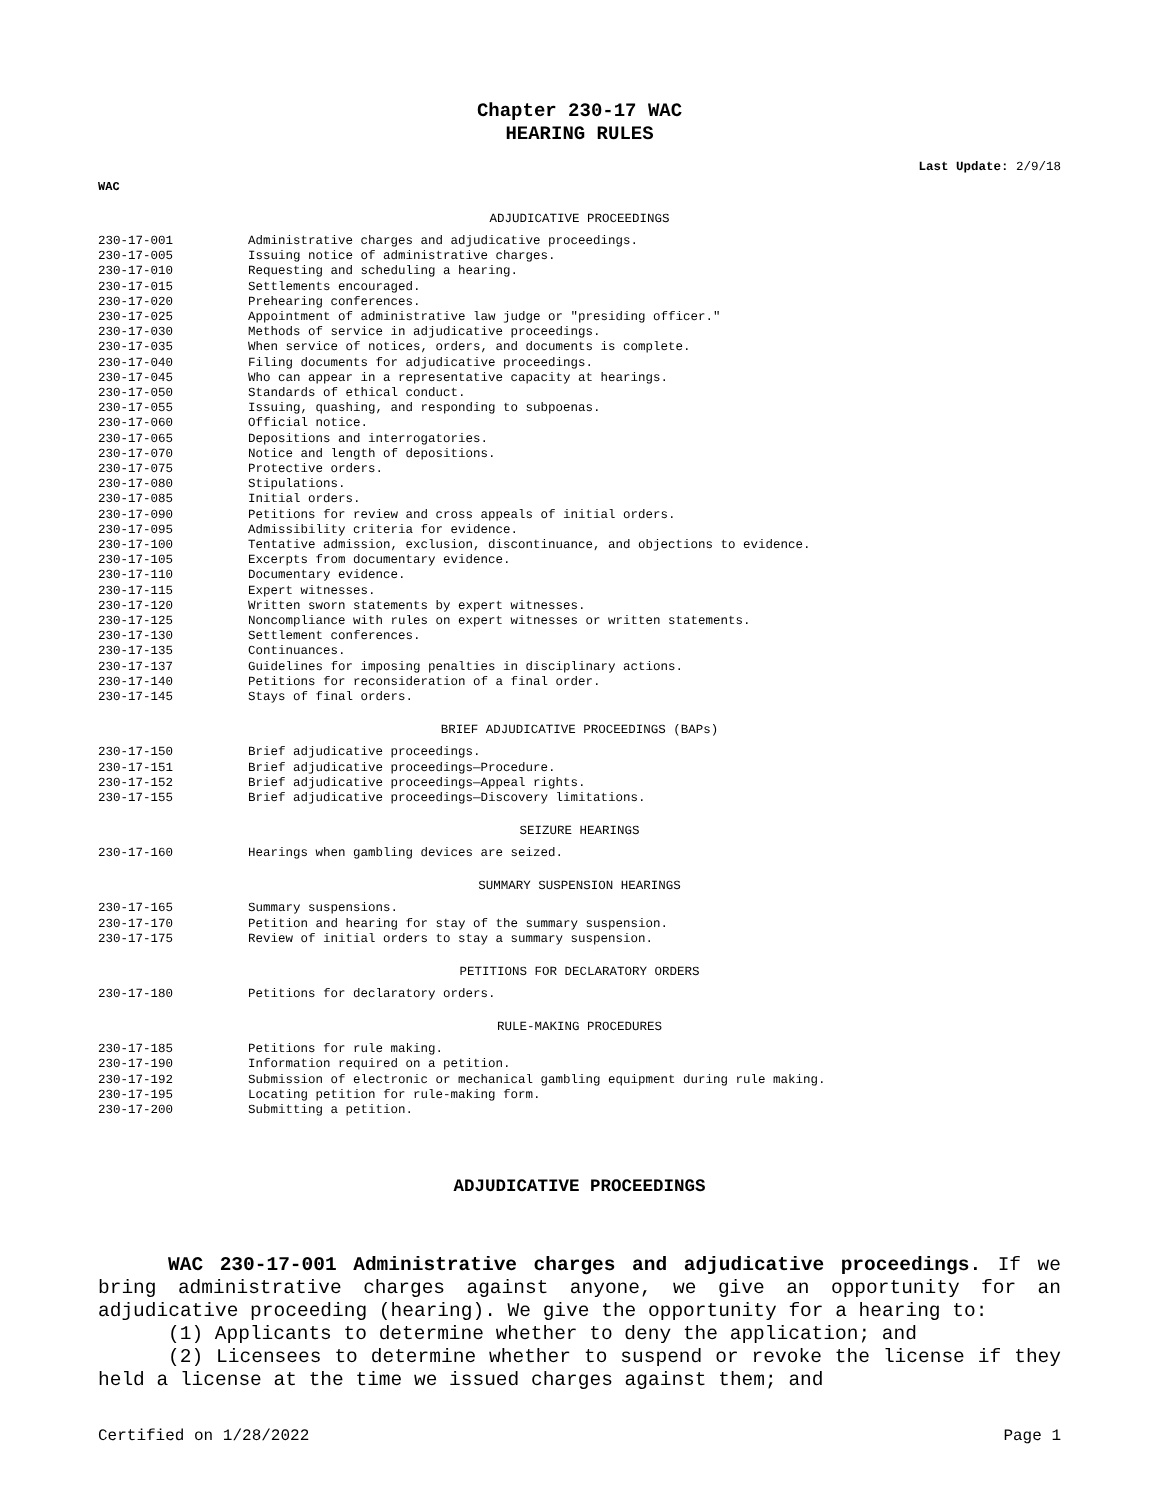Chapter 230-17 WAC
HEARING RULES
Last Update: 2/9/18
WAC
ADJUDICATIVE PROCEEDINGS
230-17-001 Administrative charges and adjudicative proceedings.
230-17-005 Issuing notice of administrative charges.
230-17-010 Requesting and scheduling a hearing.
230-17-015 Settlements encouraged.
230-17-020 Prehearing conferences.
230-17-025 Appointment of administrative law judge or "presiding officer."
230-17-030 Methods of service in adjudicative proceedings.
230-17-035 When service of notices, orders, and documents is complete.
230-17-040 Filing documents for adjudicative proceedings.
230-17-045 Who can appear in a representative capacity at hearings.
230-17-050 Standards of ethical conduct.
230-17-055 Issuing, quashing, and responding to subpoenas.
230-17-060 Official notice.
230-17-065 Depositions and interrogatories.
230-17-070 Notice and length of depositions.
230-17-075 Protective orders.
230-17-080 Stipulations.
230-17-085 Initial orders.
230-17-090 Petitions for review and cross appeals of initial orders.
230-17-095 Admissibility criteria for evidence.
230-17-100 Tentative admission, exclusion, discontinuance, and objections to evidence.
230-17-105 Excerpts from documentary evidence.
230-17-110 Documentary evidence.
230-17-115 Expert witnesses.
230-17-120 Written sworn statements by expert witnesses.
230-17-125 Noncompliance with rules on expert witnesses or written statements.
230-17-130 Settlement conferences.
230-17-135 Continuances.
230-17-137 Guidelines for imposing penalties in disciplinary actions.
230-17-140 Petitions for reconsideration of a final order.
230-17-145 Stays of final orders.
BRIEF ADJUDICATIVE PROCEEDINGS (BAPs)
230-17-150 Brief adjudicative proceedings.
230-17-151 Brief adjudicative proceedings—Procedure.
230-17-152 Brief adjudicative proceedings—Appeal rights.
230-17-155 Brief adjudicative proceedings—Discovery limitations.
SEIZURE HEARINGS
230-17-160 Hearings when gambling devices are seized.
SUMMARY SUSPENSION HEARINGS
230-17-165 Summary suspensions.
230-17-170 Petition and hearing for stay of the summary suspension.
230-17-175 Review of initial orders to stay a summary suspension.
PETITIONS FOR DECLARATORY ORDERS
230-17-180 Petitions for declaratory orders.
RULE-MAKING PROCEDURES
230-17-185 Petitions for rule making.
230-17-190 Information required on a petition.
230-17-192 Submission of electronic or mechanical gambling equipment during rule making.
230-17-195 Locating petition for rule-making form.
230-17-200 Submitting a petition.
ADJUDICATIVE PROCEEDINGS
WAC 230-17-001 Administrative charges and adjudicative proceedings. If we bring administrative charges against anyone, we give an opportunity for an adjudicative proceeding (hearing). We give the opportunity for a hearing to:
(1) Applicants to determine whether to deny the application; and
(2) Licensees to determine whether to suspend or revoke the license if they held a license at the time we issued charges against them; and
Certified on 1/28/2022 Page 1